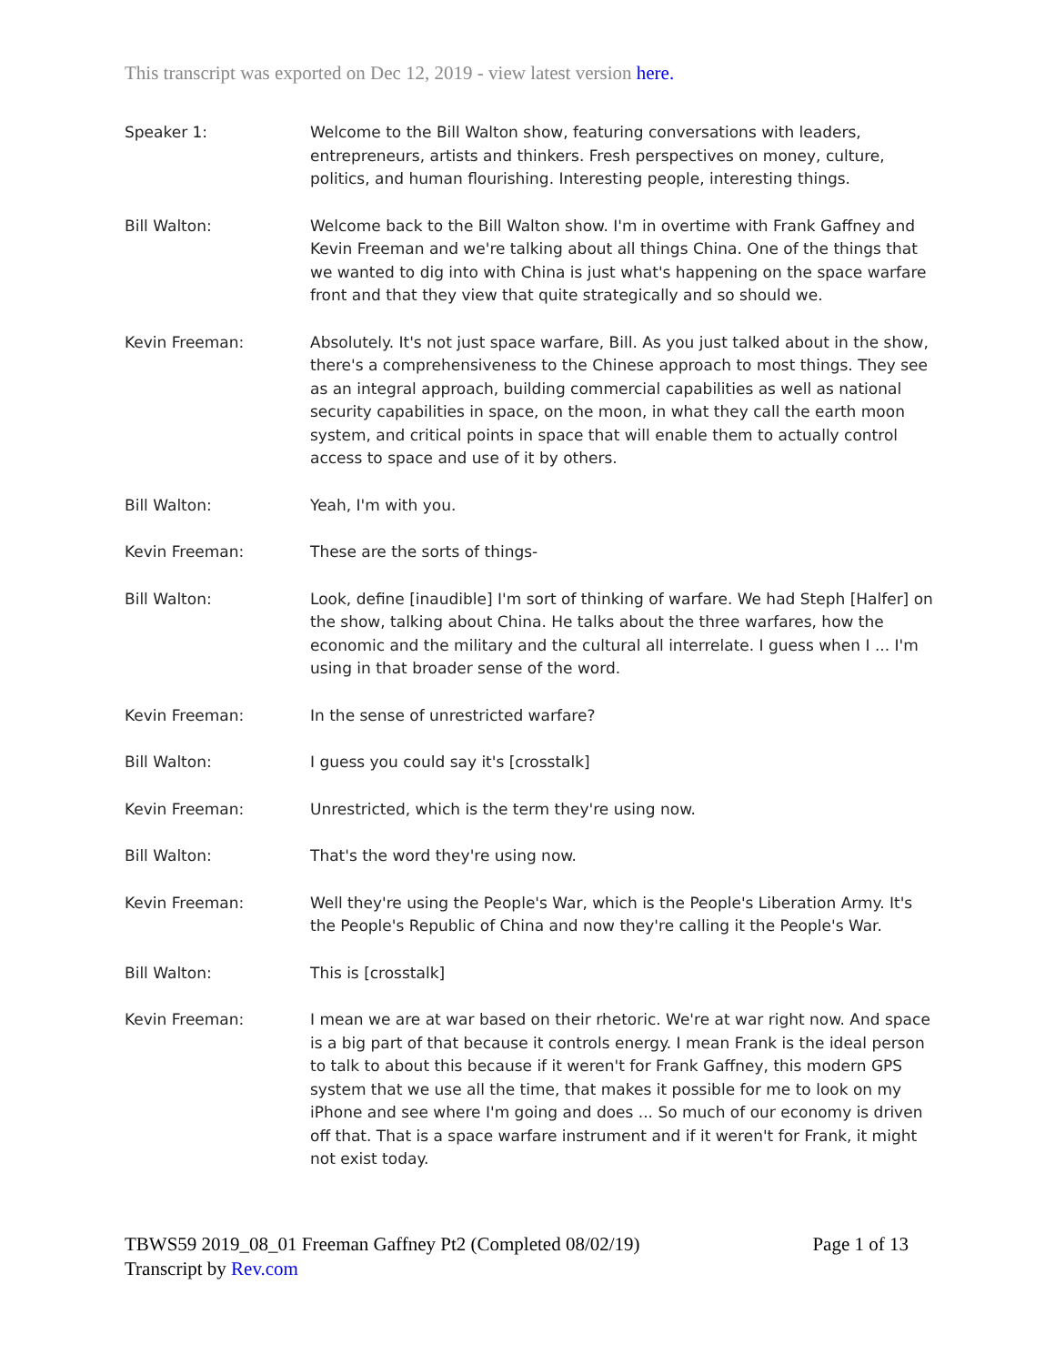This transcript was exported on Dec 12, 2019 - view latest version here.
Speaker 1: Welcome to the Bill Walton show, featuring conversations with leaders, entrepreneurs, artists and thinkers. Fresh perspectives on money, culture, politics, and human flourishing. Interesting people, interesting things.
Bill Walton: Welcome back to the Bill Walton show. I'm in overtime with Frank Gaffney and Kevin Freeman and we're talking about all things China. One of the things that we wanted to dig into with China is just what's happening on the space warfare front and that they view that quite strategically and so should we.
Kevin Freeman: Absolutely. It's not just space warfare, Bill. As you just talked about in the show, there's a comprehensiveness to the Chinese approach to most things. They see as an integral approach, building commercial capabilities as well as national security capabilities in space, on the moon, in what they call the earth moon system, and critical points in space that will enable them to actually control access to space and use of it by others.
Bill Walton: Yeah, I'm with you.
Kevin Freeman: These are the sorts of things-
Bill Walton: Look, define [inaudible] I'm sort of thinking of warfare. We had Steph [Halfer] on the show, talking about China. He talks about the three warfares, how the economic and the military and the cultural all interrelate. I guess when I ... I'm using in that broader sense of the word.
Kevin Freeman: In the sense of unrestricted warfare?
Bill Walton: I guess you could say it's [crosstalk]
Kevin Freeman: Unrestricted, which is the term they're using now.
Bill Walton: That's the word they're using now.
Kevin Freeman: Well they're using the People's War, which is the People's Liberation Army. It's the People's Republic of China and now they're calling it the People's War.
Bill Walton: This is [crosstalk]
Kevin Freeman: I mean we are at war based on their rhetoric. We're at war right now. And space is a big part of that because it controls energy. I mean Frank is the ideal person to talk to about this because if it weren't for Frank Gaffney, this modern GPS system that we use all the time, that makes it possible for me to look on my iPhone and see where I'm going and does ... So much of our economy is driven off that. That is a space warfare instrument and if it weren't for Frank, it might not exist today.
TBWS59 2019_08_01 Freeman Gaffney Pt2 (Completed 08/02/19) Page 1 of 13
Transcript by Rev.com